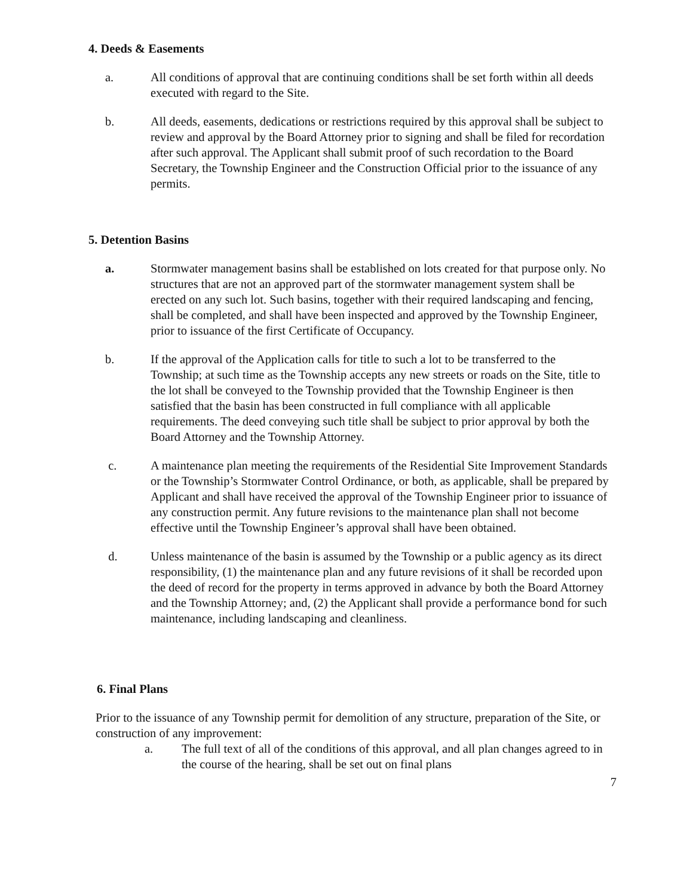4. Deeds & Easements
a. All conditions of approval that are continuing conditions shall be set forth within all deeds executed with regard to the Site.
b. All deeds, easements, dedications or restrictions required by this approval shall be subject to review and approval by the Board Attorney prior to signing and shall be filed for recordation after such approval. The Applicant shall submit proof of such recordation to the Board Secretary, the Township Engineer and the Construction Official prior to the issuance of any permits.
5. Detention Basins
a. Stormwater management basins shall be established on lots created for that purpose only. No structures that are not an approved part of the stormwater management system shall be erected on any such lot. Such basins, together with their required landscaping and fencing, shall be completed, and shall have been inspected and approved by the Township Engineer, prior to issuance of the first Certificate of Occupancy.
b. If the approval of the Application calls for title to such a lot to be transferred to the Township; at such time as the Township accepts any new streets or roads on the Site, title to the lot shall be conveyed to the Township provided that the Township Engineer is then satisfied that the basin has been constructed in full compliance with all applicable requirements. The deed conveying such title shall be subject to prior approval by both the Board Attorney and the Township Attorney.
c. A maintenance plan meeting the requirements of the Residential Site Improvement Standards or the Township’s Stormwater Control Ordinance, or both, as applicable, shall be prepared by Applicant and shall have received the approval of the Township Engineer prior to issuance of any construction permit. Any future revisions to the maintenance plan shall not become effective until the Township Engineer’s approval shall have been obtained.
d. Unless maintenance of the basin is assumed by the Township or a public agency as its direct responsibility, (1) the maintenance plan and any future revisions of it shall be recorded upon the deed of record for the property in terms approved in advance by both the Board Attorney and the Township Attorney; and, (2) the Applicant shall provide a performance bond for such maintenance, including landscaping and cleanliness.
6. Final Plans
Prior to the issuance of any Township permit for demolition of any structure, preparation of the Site, or construction of any improvement:
a. The full text of all of the conditions of this approval, and all plan changes agreed to in the course of the hearing, shall be set out on final plans
7